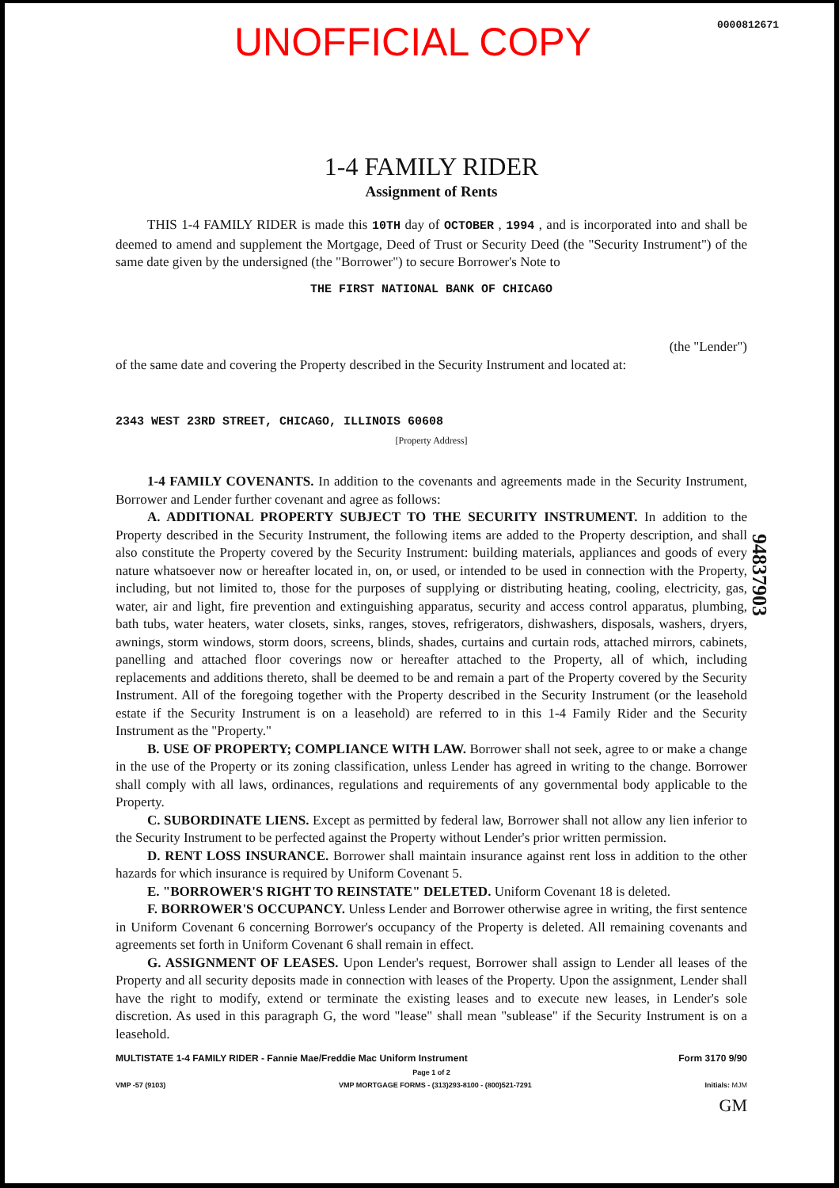UNOFFICIAL COPY
0000812671
1-4 FAMILY RIDER
Assignment of Rents
THIS 1-4 FAMILY RIDER is made this 10TH day of OCTOBER , 1994 , and is incorporated into and shall be deemed to amend and supplement the Mortgage, Deed of Trust or Security Deed (the "Security Instrument") of the same date given by the undersigned (the "Borrower") to secure Borrower's Note to
THE FIRST NATIONAL BANK OF CHICAGO
(the "Lender")
of the same date and covering the Property described in the Security Instrument and located at:
2343 WEST 23RD STREET, CHICAGO, ILLINOIS 60608
[Property Address]
1-4 FAMILY COVENANTS. In addition to the covenants and agreements made in the Security Instrument, Borrower and Lender further covenant and agree as follows:
A. ADDITIONAL PROPERTY SUBJECT TO THE SECURITY INSTRUMENT. In addition to the Property described in the Security Instrument, the following items are added to the Property description, and shall also constitute the Property covered by the Security Instrument: building materials, appliances and goods of every nature whatsoever now or hereafter located in, on, or used, or intended to be used in connection with the Property, including, but not limited to, those for the purposes of supplying or distributing heating, cooling, electricity, gas, water, air and light, fire prevention and extinguishing apparatus, security and access control apparatus, plumbing, bath tubs, water heaters, water closets, sinks, ranges, stoves, refrigerators, dishwashers, disposals, washers, dryers, awnings, storm windows, storm doors, screens, blinds, shades, curtains and curtain rods, attached mirrors, cabinets, panelling and attached floor coverings now or hereafter attached to the Property, all of which, including replacements and additions thereto, shall be deemed to be and remain a part of the Property covered by the Security Instrument. All of the foregoing together with the Property described in the Security Instrument (or the leasehold estate if the Security Instrument is on a leasehold) are referred to in this 1-4 Family Rider and the Security Instrument as the "Property."
B. USE OF PROPERTY; COMPLIANCE WITH LAW. Borrower shall not seek, agree to or make a change in the use of the Property or its zoning classification, unless Lender has agreed in writing to the change. Borrower shall comply with all laws, ordinances, regulations and requirements of any governmental body applicable to the Property.
C. SUBORDINATE LIENS. Except as permitted by federal law, Borrower shall not allow any lien inferior to the Security Instrument to be perfected against the Property without Lender's prior written permission.
D. RENT LOSS INSURANCE. Borrower shall maintain insurance against rent loss in addition to the other hazards for which insurance is required by Uniform Covenant 5.
E. "BORROWER'S RIGHT TO REINSTATE" DELETED. Uniform Covenant 18 is deleted.
F. BORROWER'S OCCUPANCY. Unless Lender and Borrower otherwise agree in writing, the first sentence in Uniform Covenant 6 concerning Borrower's occupancy of the Property is deleted. All remaining covenants and agreements set forth in Uniform Covenant 6 shall remain in effect.
G. ASSIGNMENT OF LEASES. Upon Lender's request, Borrower shall assign to Lender all leases of the Property and all security deposits made in connection with leases of the Property. Upon the assignment, Lender shall have the right to modify, extend or terminate the existing leases and to execute new leases, in Lender's sole discretion. As used in this paragraph G, the word "lease" shall mean "sublease" if the Security Instrument is on a leasehold.
MULTISTATE 1-4 FAMILY RIDER - Fannie Mae/Freddie Mac Uniform Instrument Form 3170 9/90
Page 1 of 2
VMP -57 (9103) VMP MORTGAGE FORMS - (313)293-8100 - (800)521-7291 Initials: MJM
GM
94837903